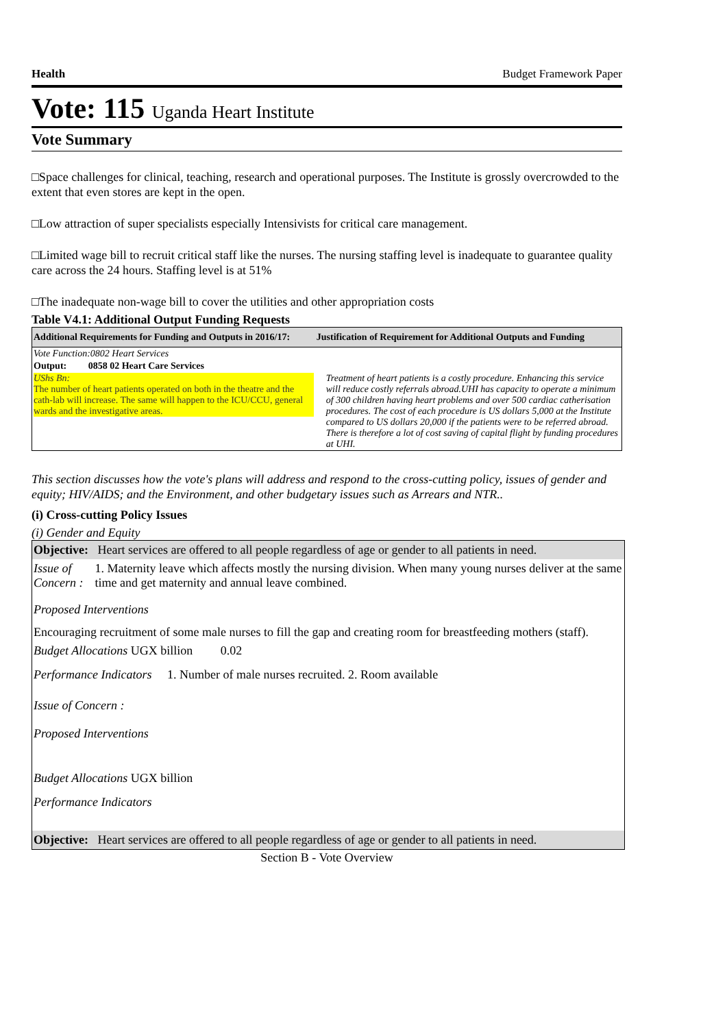Health Budget Framework Paper
Vote: 115 Uganda Heart Institute
Vote Summary
□Space challenges for clinical, teaching, research and operational purposes. The Institute is grossly overcrowded to the extent that even stores are kept in the open.
□Low attraction of super specialists especially Intensivists for critical care management.
□Limited wage bill to recruit critical staff like the nurses. The nursing staffing level is inadequate to guarantee quality care across the 24 hours. Staffing level is at 51%
□The inadequate non-wage bill to cover the utilities and other appropriation costs
Table V4.1: Additional Output Funding Requests
| Additional Requirements for Funding and Outputs in 2016/17: | Justification of Requirement for Additional Outputs and Funding |
| --- | --- |
| Vote Function:0802 Heart Services | |
| Output: 0858 02 Heart Care Services | |
| UShs Bn: The number of heart patients operated on both in the theatre and the cath-lab will increase. The same will happen to the ICU/CCU, general wards and the investigative areas. | Treatment of heart patients is a costly procedure. Enhancing this service will reduce costly referrals abroad.UHI has capacity to operate a minimum of 300 children having heart problems and over 500 cardiac catherisation procedures. The cost of each procedure is US dollars 5,000 at the Institute compared to US dollars 20,000 if the patients were to be referred abroad. There is therefore a lot of cost saving of capital flight by funding procedures at UHI. |
This section discusses how the vote's plans will address and respond to the cross-cutting policy, issues of gender and equity; HIV/AIDS; and the Environment, and other budgetary issues such as Arrears and NTR..
(i) Cross-cutting Policy Issues
(i) Gender and Equity
Objective: Heart services are offered to all people regardless of age or gender to all patients in need.
Issue of Concern : 1. Maternity leave which affects mostly the nursing division. When many young nurses deliver at the same time and get maternity and annual leave combined.
Proposed Interventions
Encouraging recruitment of some male nurses to fill the gap and creating room for breastfeeding mothers (staff).
Budget Allocations UGX billion 0.02
Performance Indicators 1. Number of male nurses recruited. 2. Room available
Issue of Concern :
Proposed Interventions
Budget Allocations UGX billion
Performance Indicators
Objective: Heart services are offered to all people regardless of age or gender to all patients in need.
Section B - Vote Overview